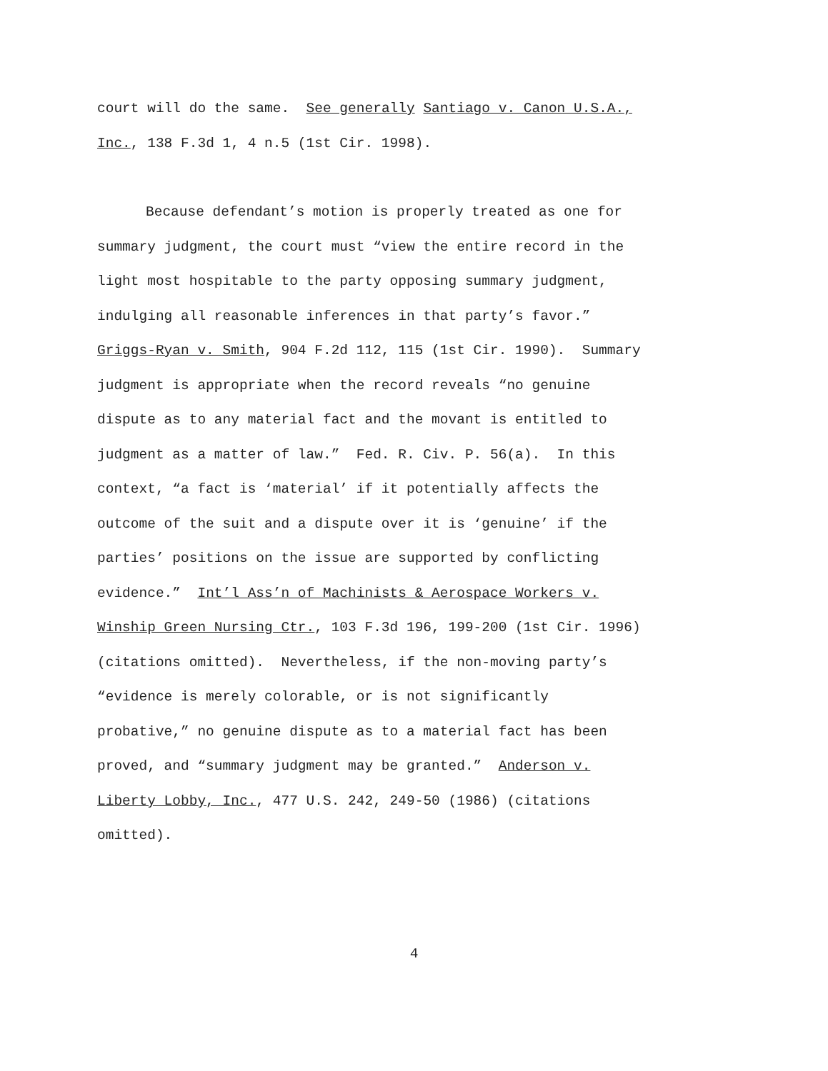court will do the same. See generally Santiago v. Canon U.S.A.,
Inc., 138 F.3d 1, 4 n.5 (1st Cir. 1998).
Because defendant’s motion is properly treated as one for
summary judgment, the court must “view the entire record in the
light most hospitable to the party opposing summary judgment,
indulging all reasonable inferences in that party’s favor.”
Griggs-Ryan v. Smith, 904 F.2d 112, 115 (1st Cir. 1990). Summary
judgment is appropriate when the record reveals “no genuine
dispute as to any material fact and the movant is entitled to
judgment as a matter of law.” Fed. R. Civ. P. 56(a). In this
context, “a fact is ‘material’ if it potentially affects the
outcome of the suit and a dispute over it is ‘genuine’ if the
parties’ positions on the issue are supported by conflicting
evidence.” Int’l Ass’n of Machinists & Aerospace Workers v.
Winship Green Nursing Ctr., 103 F.3d 196, 199-200 (1st Cir. 1996)
(citations omitted). Nevertheless, if the non-moving party’s
“evidence is merely colorable, or is not significantly
probative,” no genuine dispute as to a material fact has been
proved, and “summary judgment may be granted.” Anderson v.
Liberty Lobby, Inc., 477 U.S. 242, 249-50 (1986) (citations
omitted).
4